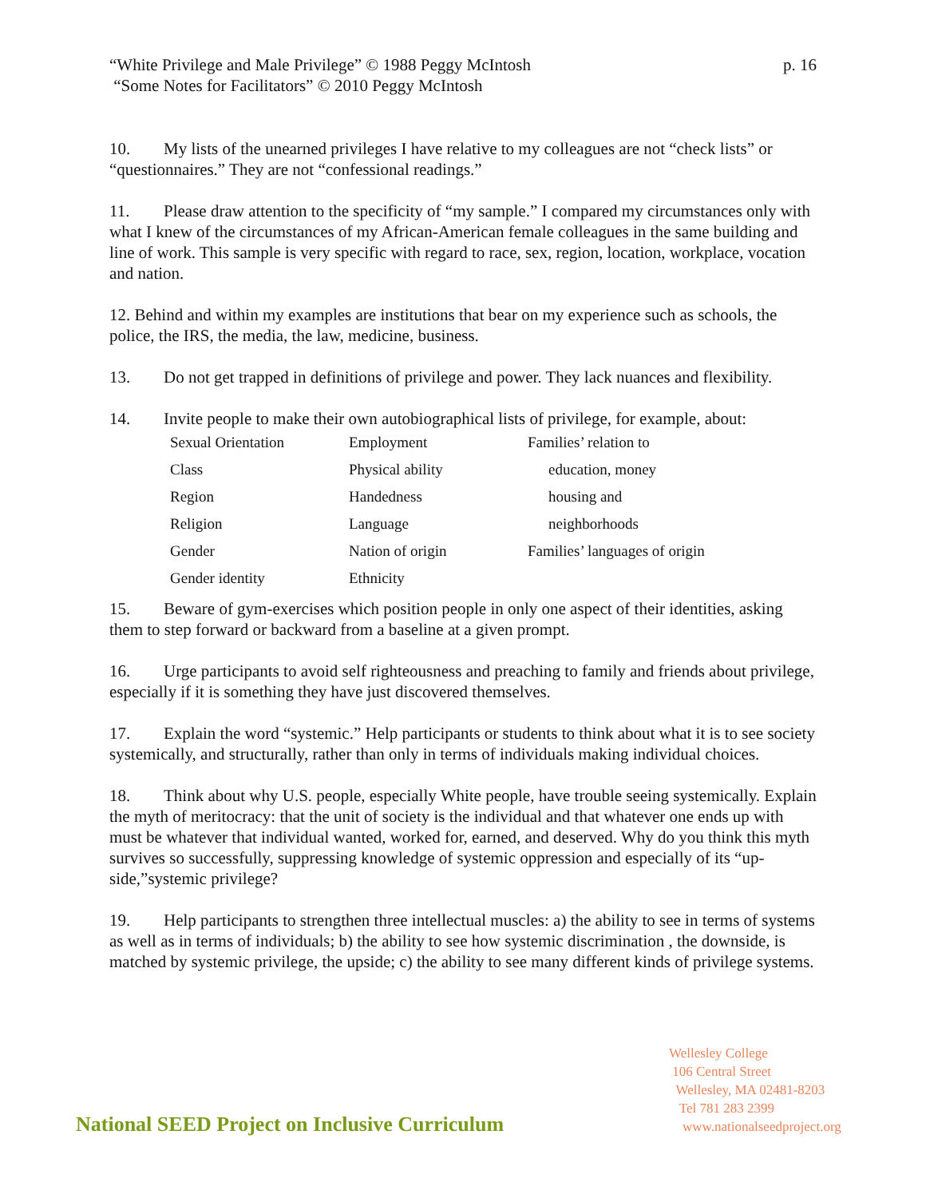p. 16 “White Privilege and Male Privilege” © 1988 Peggy McIntosh
“Some Notes for Facilitators” © 2010 Peggy McIntosh
10. My lists of the unearned privileges I have relative to my colleagues are not “check lists” or “questionnaires.” They are not “confessional readings.”
11. Please draw attention to the specificity of “my sample.” I compared my circumstances only with what I knew of the circumstances of my African-American female colleagues in the same building and line of work. This sample is very specific with regard to race, sex, region, location, workplace, vocation and nation.
12. Behind and within my examples are institutions that bear on my experience such as schools, the police, the IRS, the media, the law, medicine, business.
13. Do not get trapped in definitions of privilege and power. They lack nuances and flexibility.
14. Invite people to make their own autobiographical lists of privilege, for example, about:
| Sexual Orientation | Employment | Families’ relation to |
| Class | Physical ability | education, money |
| Region | Handedness | housing and |
| Religion | Language | neighborhoods |
| Gender | Nation of origin | Families’ languages of origin |
| Gender identity | Ethnicity | |
15. Beware of gym-exercises which position people in only one aspect of their identities, asking them to step forward or backward from a baseline at a given prompt.
16. Urge participants to avoid self righteousness and preaching to family and friends about privilege, especially if it is something they have just discovered themselves.
17. Explain the word “systemic.” Help participants or students to think about what it is to see society systemically, and structurally, rather than only in terms of individuals making individual choices.
18. Think about why U.S. people, especially White people, have trouble seeing systemically. Explain the myth of meritocracy: that the unit of society is the individual and that whatever one ends up with must be whatever that individual wanted, worked for, earned, and deserved. Why do you think this myth survives so successfully, suppressing knowledge of systemic oppression and especially of its “up-side,”systemic privilege?
19. Help participants to strengthen three intellectual muscles: a) the ability to see in terms of systems as well as in terms of individuals; b) the ability to see how systemic discrimination , the downside, is matched by systemic privilege, the upside; c) the ability to see many different kinds of privilege systems.
Wellesley College
106 Central Street
Wellesley, MA 02481-8203
Tel 781 283 2399
www.nationalseedproject.org
National SEED Project on Inclusive Curriculum